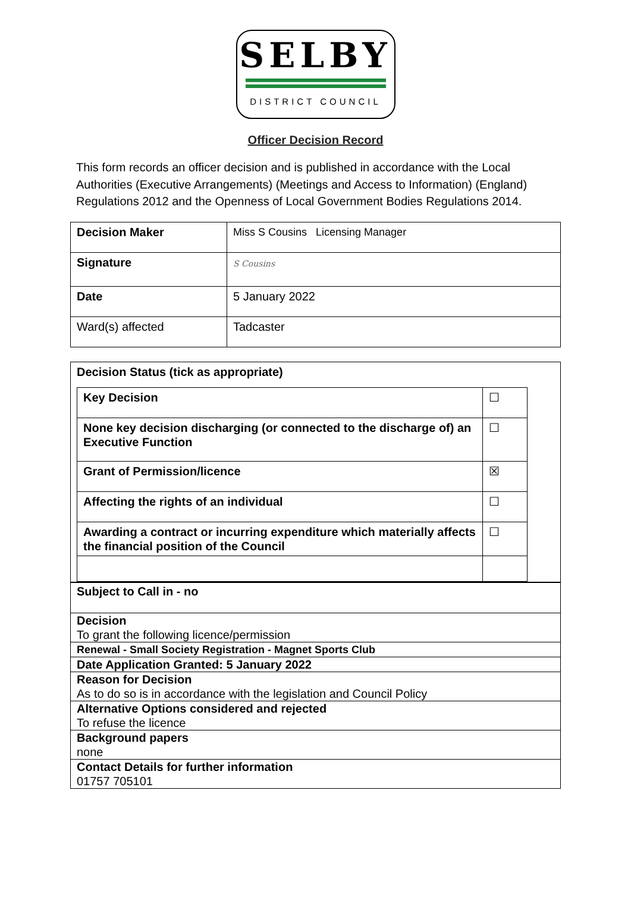SELBY
DISTRICT COUNCIL
Officer Decision Record
This form records an officer decision and is published in accordance with the Local Authorities (Executive Arrangements) (Meetings and Access to Information) (England) Regulations 2012 and the Openness of Local Government Bodies Regulations 2014.
| Decision Maker | Miss S Cousins Licensing Manager |
| Signature | S Cousins |
| Date | 5 January 2022 |
| Ward(s) affected | Tadcaster |
| Decision Status (tick as appropriate) / Key Decision / ☐ / / None key decision discharging (or connected to the discharge of) an Executive Function / ☐ / / Grant of Permission/licence / ☒ / / Affecting the rights of an individual / ☐ / / Awarding a contract or incurring expenditure which materially affects the financial position of the Council / ☐ / |
| Subject to Call in - no |
| Decision To grant the following licence/permission |
| Renewal - Small Society Registration - Magnet Sports Club |
| Date Application Granted: 5 January 2022 |
| Reason for Decision As to do so is in accordance with the legislation and Council Policy |
| Alternative Options considered and rejected To refuse the licence |
| Background papers none |
| Contact Details for further information 01757 705101 |